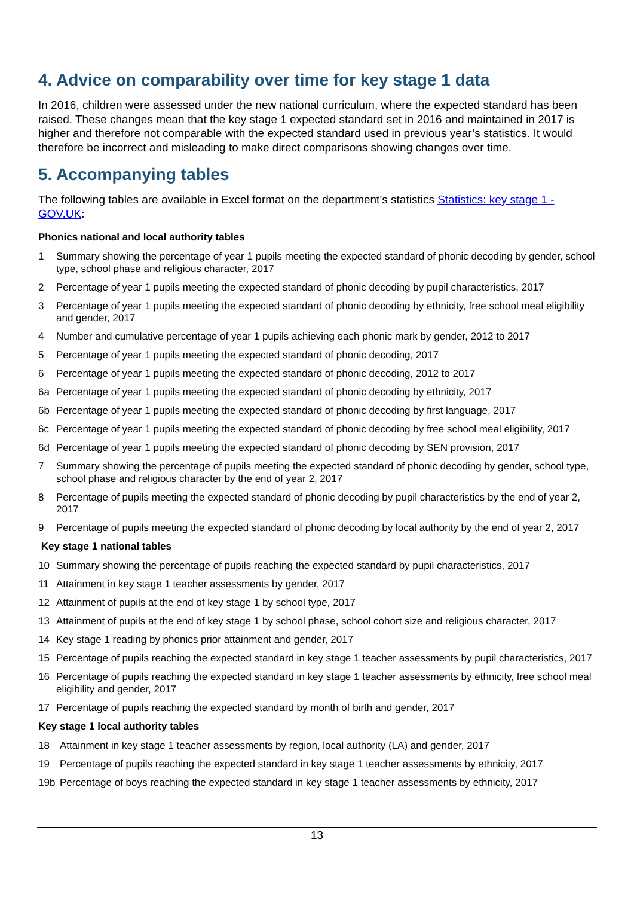4. Advice on comparability over time for key stage 1 data
In 2016, children were assessed under the new national curriculum, where the expected standard has been raised. These changes mean that the key stage 1 expected standard set in 2016 and maintained in 2017 is higher and therefore not comparable with the expected standard used in previous year’s statistics. It would therefore be incorrect and misleading to make direct comparisons showing changes over time.
5. Accompanying tables
The following tables are available in Excel format on the department’s statistics Statistics: key stage 1 - GOV.UK:
Phonics national and local authority tables
1 Summary showing the percentage of year 1 pupils meeting the expected standard of phonic decoding by gender, school type, school phase and religious character, 2017
2 Percentage of year 1 pupils meeting the expected standard of phonic decoding by pupil characteristics, 2017
3 Percentage of year 1 pupils meeting the expected standard of phonic decoding by ethnicity, free school meal eligibility and gender, 2017
4 Number and cumulative percentage of year 1 pupils achieving each phonic mark by gender, 2012 to 2017
5 Percentage of year 1 pupils meeting the expected standard of phonic decoding, 2017
6 Percentage of year 1 pupils meeting the expected standard of phonic decoding, 2012 to 2017
6a Percentage of year 1 pupils meeting the expected standard of phonic decoding by ethnicity, 2017
6b Percentage of year 1 pupils meeting the expected standard of phonic decoding by first language, 2017
6c Percentage of year 1 pupils meeting the expected standard of phonic decoding by free school meal eligibility, 2017
6d Percentage of year 1 pupils meeting the expected standard of phonic decoding by SEN provision, 2017
7 Summary showing the percentage of pupils meeting the expected standard of phonic decoding by gender, school type, school phase and religious character by the end of year 2, 2017
8 Percentage of pupils meeting the expected standard of phonic decoding by pupil characteristics by the end of year 2, 2017
9 Percentage of pupils meeting the expected standard of phonic decoding by local authority by the end of year 2, 2017
Key stage 1 national tables
10 Summary showing the percentage of pupils reaching the expected standard by pupil characteristics, 2017
11 Attainment in key stage 1 teacher assessments by gender, 2017
12 Attainment of pupils at the end of key stage 1 by school type, 2017
13 Attainment of pupils at the end of key stage 1 by school phase, school cohort size and religious character, 2017
14 Key stage 1 reading by phonics prior attainment and gender, 2017
15 Percentage of pupils reaching the expected standard in key stage 1 teacher assessments by pupil characteristics, 2017
16 Percentage of pupils reaching the expected standard in key stage 1 teacher assessments by ethnicity, free school meal eligibility and gender, 2017
17 Percentage of pupils reaching the expected standard by month of birth and gender, 2017
Key stage 1 local authority tables
18 Attainment in key stage 1 teacher assessments by region, local authority (LA) and gender, 2017
19 Percentage of pupils reaching the expected standard in key stage 1 teacher assessments by ethnicity, 2017
19b Percentage of boys reaching the expected standard in key stage 1 teacher assessments by ethnicity, 2017
13